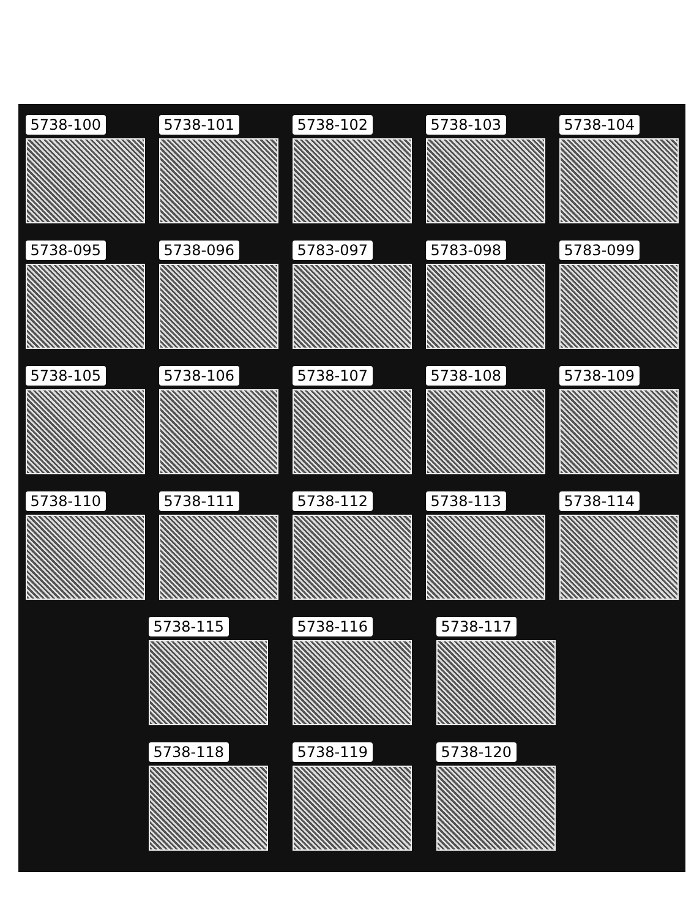5738-100 5738-101 5738-102 5738-103 5738-104
5738-095 5738-096 5783-097 5783-098 5783-099
5738-105 5738-106 5738-107 5738-108 5738-109
5738-110 5738-111 5738-112 5738-113 5738-114
5738-115 5738-116 5738-117
5738-118 5738-119 5738-120